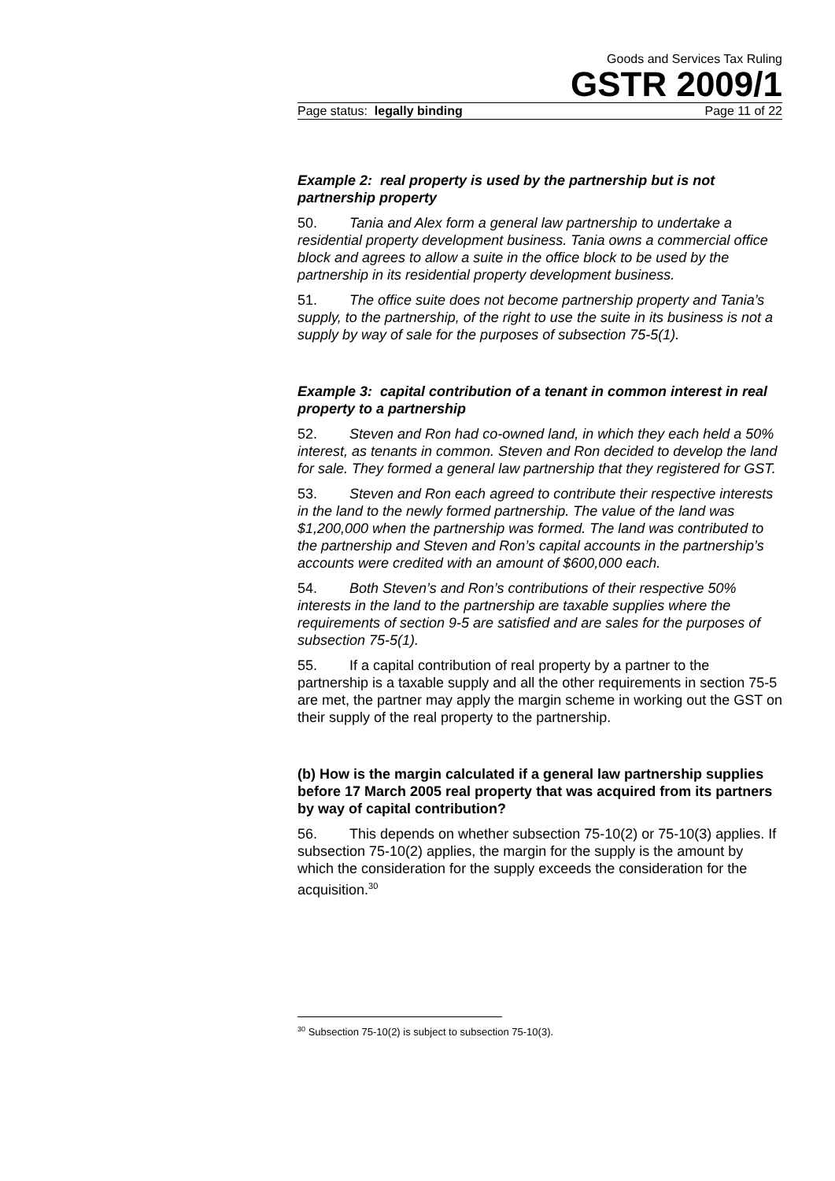Goods and Services Tax Ruling
GSTR 2009/1
Page status: legally binding Page 11 of 22
Example 2: real property is used by the partnership but is not partnership property
50. Tania and Alex form a general law partnership to undertake a residential property development business. Tania owns a commercial office block and agrees to allow a suite in the office block to be used by the partnership in its residential property development business.
51. The office suite does not become partnership property and Tania’s supply, to the partnership, of the right to use the suite in its business is not a supply by way of sale for the purposes of subsection 75-5(1).
Example 3: capital contribution of a tenant in common interest in real property to a partnership
52. Steven and Ron had co-owned land, in which they each held a 50% interest, as tenants in common. Steven and Ron decided to develop the land for sale. They formed a general law partnership that they registered for GST.
53. Steven and Ron each agreed to contribute their respective interests in the land to the newly formed partnership. The value of the land was $1,200,000 when the partnership was formed. The land was contributed to the partnership and Steven and Ron’s capital accounts in the partnership’s accounts were credited with an amount of $600,000 each.
54. Both Steven’s and Ron’s contributions of their respective 50% interests in the land to the partnership are taxable supplies where the requirements of section 9-5 are satisfied and are sales for the purposes of subsection 75-5(1).
55. If a capital contribution of real property by a partner to the partnership is a taxable supply and all the other requirements in section 75-5 are met, the partner may apply the margin scheme in working out the GST on their supply of the real property to the partnership.
(b) How is the margin calculated if a general law partnership supplies before 17 March 2005 real property that was acquired from its partners by way of capital contribution?
56. This depends on whether subsection 75-10(2) or 75-10(3) applies. If subsection 75-10(2) applies, the margin for the supply is the amount by which the consideration for the supply exceeds the consideration for the acquisition.<sup>30</sup>
<sup>30</sup> Subsection 75-10(2) is subject to subsection 75-10(3).